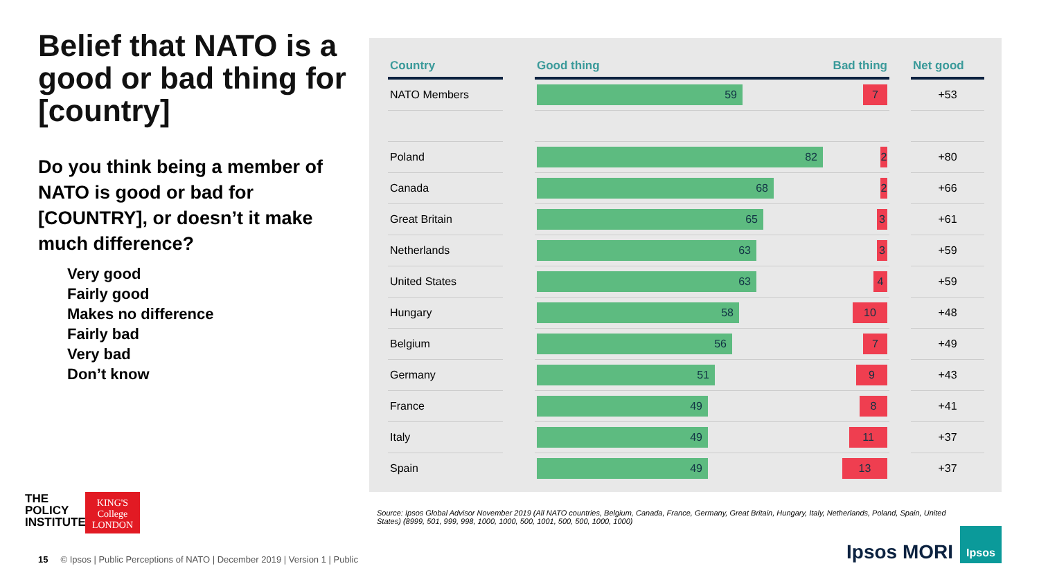Belief that NATO is a good or bad thing for [country]
Do you think being a member of NATO is good or bad for [COUNTRY], or doesn’t it make much difference?
Very good
Fairly good
Makes no difference
Fairly bad
Very bad
Don’t know
| Country | | Good thing | Bad thing | | Net good |
| --- | --- | --- | --- | --- | --- |
| NATO Members | | 59 7 | | | +53 |
| Poland | | 82 2 | | | +80 |
| Canada | | 68 2 | | | +66 |
| Great Britain | | 65 3 | | | +61 |
| Netherlands | | 63 3 | | | +59 |
| United States | | 63 4 | | | +59 |
| Hungary | | 58 10 | | | +48 |
| Belgium | | 56 7 | | | +49 |
| Germany | | 51 9 | | | +43 |
| France | | 49 8 | | | +41 |
| Italy | | 49 11 | | | +37 |
| Spain | | 49 13 | | | +37 |
THE
POLICY
INSTITUTE
KING'S
College
LONDON
Source: Ipsos Global Advisor November 2019 (All NATO countries, Belgium, Canada, France, Germany, Great Britain, Hungary, Italy, Netherlands, Poland, Spain, United States) (8999, 501, 999, 998, 1000, 1000, 500, 1001, 500, 500, 1000, 1000)
15 © Ipsos | Public Perceptions of NATO | December 2019 | Version 1 | Public
Ipsos MORI
Ipsos